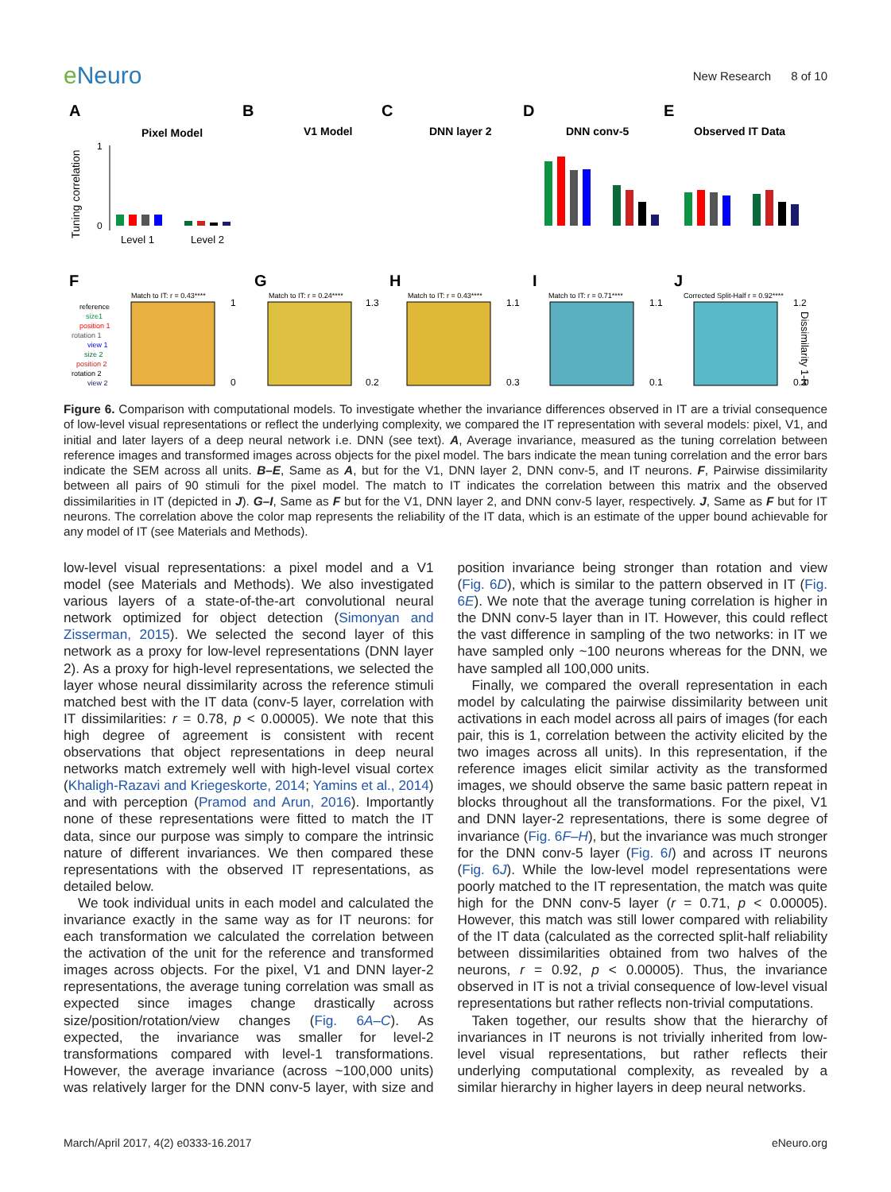e Neuro
New Research 8 of 10
A
B
C
D
E
Pixel Model
V1 Model
DNN layer 2
DNN conv-5
Observed IT Data
Tuning correlation
1
0
Level 1
Level 2
F
G
H
I
J
Match to IT: r = 0.43****
Match to IT: r = 0.24****
Match to IT: r = 0.43****
Match to IT: r = 0.71****
Corrected Split-Half r = 0.92****
reference
size1
position 1
rotation 1
view 1
size 2
position 2
rotation 2
view 2
1
0
1.3
0.2
1.1
0.3
1.1
0.1
1.2
0.3
Dissimilarity 1-R
Figure 6. Comparison with computational models. To investigate whether the invariance differences observed in IT are a trivial consequence of low-level visual representations or reflect the underlying complexity, we compared the IT representation with several models: pixel, V1, and initial and later layers of a deep neural network i.e. DNN (see text). A, Average invariance, measured as the tuning correlation between reference images and transformed images across objects for the pixel model. The bars indicate the mean tuning correlation and the error bars indicate the SEM across all units. B–E, Same as A, but for the V1, DNN layer 2, DNN conv-5, and IT neurons. F, Pairwise dissimilarity between all pairs of 90 stimuli for the pixel model. The match to IT indicates the correlation between this matrix and the observed dissimilarities in IT (depicted in J). G–I, Same as F but for the V1, DNN layer 2, and DNN conv-5 layer, respectively. J, Same as F but for IT neurons. The correlation above the color map represents the reliability of the IT data, which is an estimate of the upper bound achievable for any model of IT (see Materials and Methods).
low-level visual representations: a pixel model and a V1 model (see Materials and Methods). We also investigated various layers of a state-of-the-art convolutional neural network optimized for object detection (Simonyan and Zisserman, 2015). We selected the second layer of this network as a proxy for low-level representations (DNN layer 2). As a proxy for high-level representations, we selected the layer whose neural dissimilarity across the reference stimuli matched best with the IT data (conv-5 layer, correlation with IT dissimilarities: r = 0.78, p < 0.00005). We note that this high degree of agreement is consistent with recent observations that object representations in deep neural networks match extremely well with high-level visual cortex (Khaligh-Razavi and Kriegeskorte, 2014; Yamins et al., 2014) and with perception (Pramod and Arun, 2016). Importantly none of these representations were fitted to match the IT data, since our purpose was simply to compare the intrinsic nature of different invariances. We then compared these representations with the observed IT representations, as detailed below.
We took individual units in each model and calculated the invariance exactly in the same way as for IT neurons: for each transformation we calculated the correlation between the activation of the unit for the reference and transformed images across objects. For the pixel, V1 and DNN layer-2 representations, the average tuning correlation was small as expected since images change drastically across size/position/rotation/view changes (Fig. 6A–C). As expected, the invariance was smaller for level-2 transformations compared with level-1 transformations. However, the average invariance (across ~100,000 units) was relatively larger for the DNN conv-5 layer, with size and position invariance being stronger than rotation and view (Fig. 6D), which is similar to the pattern observed in IT (Fig. 6E). We note that the average tuning correlation is higher in the DNN conv-5 layer than in IT. However, this could reflect the vast difference in sampling of the two networks: in IT we have sampled only ~100 neurons whereas for the DNN, we have sampled all 100,000 units.
Finally, we compared the overall representation in each model by calculating the pairwise dissimilarity between unit activations in each model across all pairs of images (for each pair, this is 1, correlation between the activity elicited by the two images across all units). In this representation, if the reference images elicit similar activity as the transformed images, we should observe the same basic pattern repeat in blocks throughout all the transformations. For the pixel, V1 and DNN layer-2 representations, there is some degree of invariance (Fig. 6F–H), but the invariance was much stronger for the DNN conv-5 layer (Fig. 6I) and across IT neurons (Fig. 6J). While the low-level model representations were poorly matched to the IT representation, the match was quite high for the DNN conv-5 layer (r = 0.71, p < 0.00005). However, this match was still lower compared with reliability of the IT data (calculated as the corrected split-half reliability between dissimilarities obtained from two halves of the neurons, r = 0.92, p < 0.00005). Thus, the invariance observed in IT is not a trivial consequence of low-level visual representations but rather reflects non-trivial computations.
Taken together, our results show that the hierarchy of invariances in IT neurons is not trivially inherited from low-level visual representations, but rather reflects their underlying computational complexity, as revealed by a similar hierarchy in higher layers in deep neural networks.
March/April 2017, 4(2) e0333-16.2017 eNeuro.org